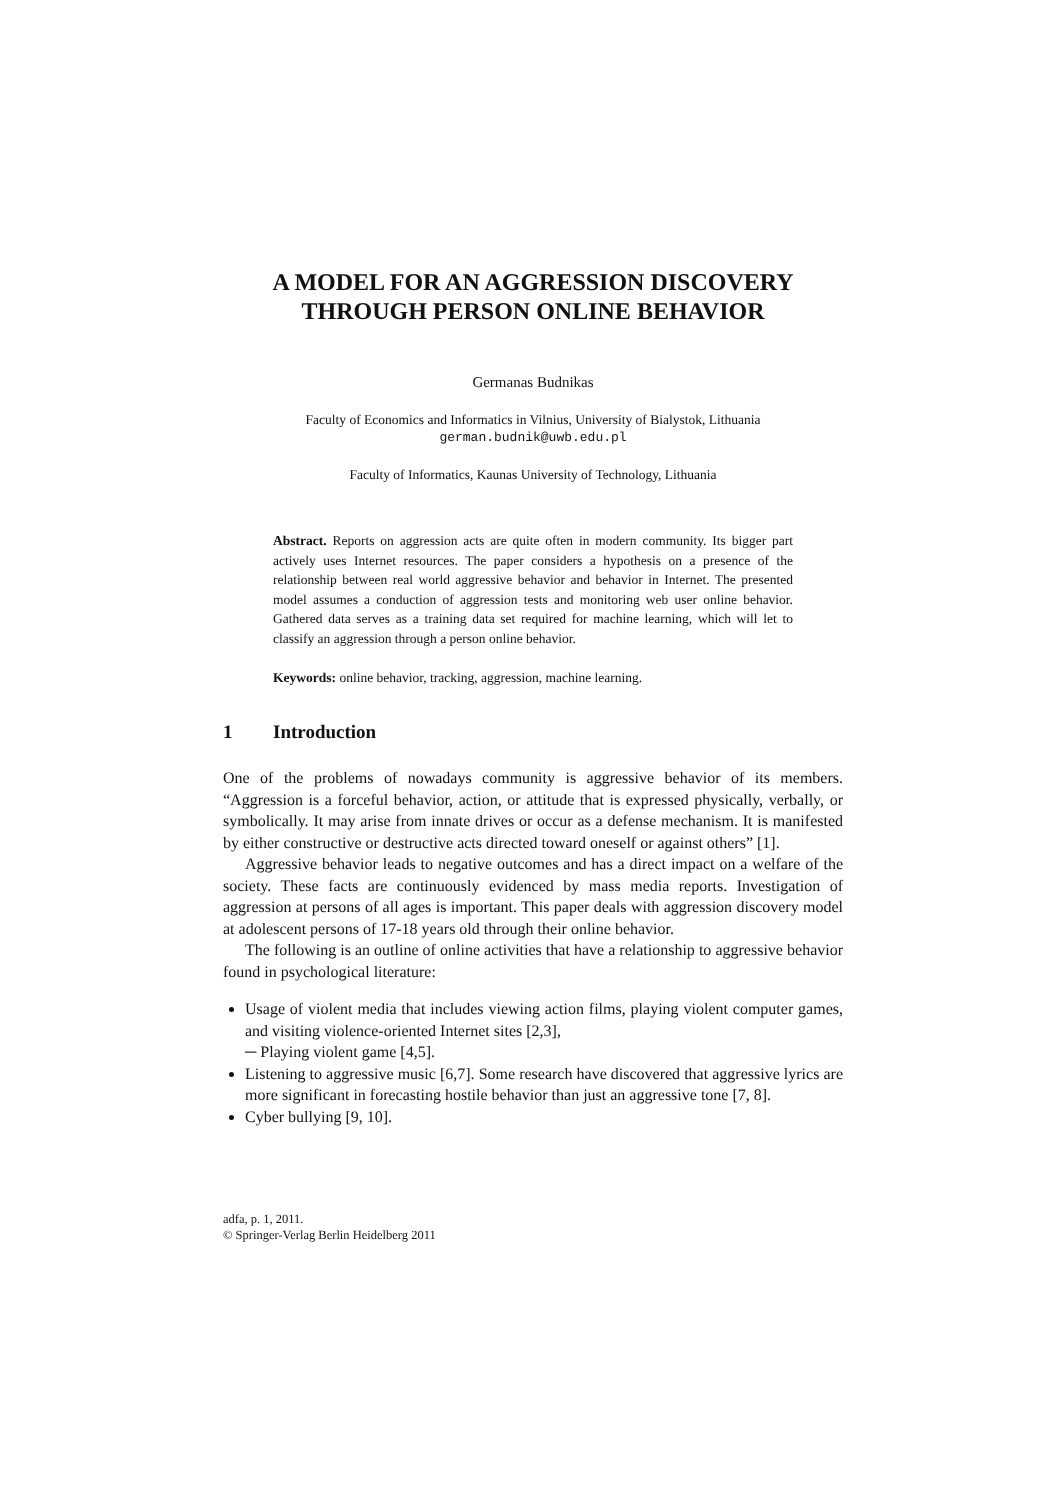A MODEL FOR AN AGGRESSION DISCOVERY THROUGH PERSON ONLINE BEHAVIOR
Germanas Budnikas
Faculty of Economics and Informatics in Vilnius, University of Bialystok, Lithuania
german.budnik@uwb.edu.pl
Faculty of Informatics, Kaunas University of Technology, Lithuania
Abstract. Reports on aggression acts are quite often in modern community. Its bigger part actively uses Internet resources. The paper considers a hypothesis on a presence of the relationship between real world aggressive behavior and behavior in Internet. The presented model assumes a conduction of aggression tests and monitoring web user online behavior. Gathered data serves as a training data set required for machine learning, which will let to classify an aggression through a person online behavior.
Keywords: online behavior, tracking, aggression, machine learning.
1 Introduction
One of the problems of nowadays community is aggressive behavior of its members. “Aggression is a forceful behavior, action, or attitude that is expressed physically, verbally, or symbolically. It may arise from innate drives or occur as a defense mechanism. It is manifested by either constructive or destructive acts directed toward oneself or against others” [1].
Aggressive behavior leads to negative outcomes and has a direct impact on a welfare of the society. These facts are continuously evidenced by mass media reports. Investigation of aggression at persons of all ages is important. This paper deals with aggression discovery model at adolescent persons of 17-18 years old through their online behavior.
The following is an outline of online activities that have a relationship to aggressive behavior found in psychological literature:
Usage of violent media that includes viewing action films, playing violent computer games, and visiting violence-oriented Internet sites [2,3],
─ Playing violent game [4,5].
Listening to aggressive music [6,7]. Some research have discovered that aggressive lyrics are more significant in forecasting hostile behavior than just an aggressive tone [7, 8].
Cyber bullying [9, 10].
adfa, p. 1, 2011.
© Springer-Verlag Berlin Heidelberg 2011